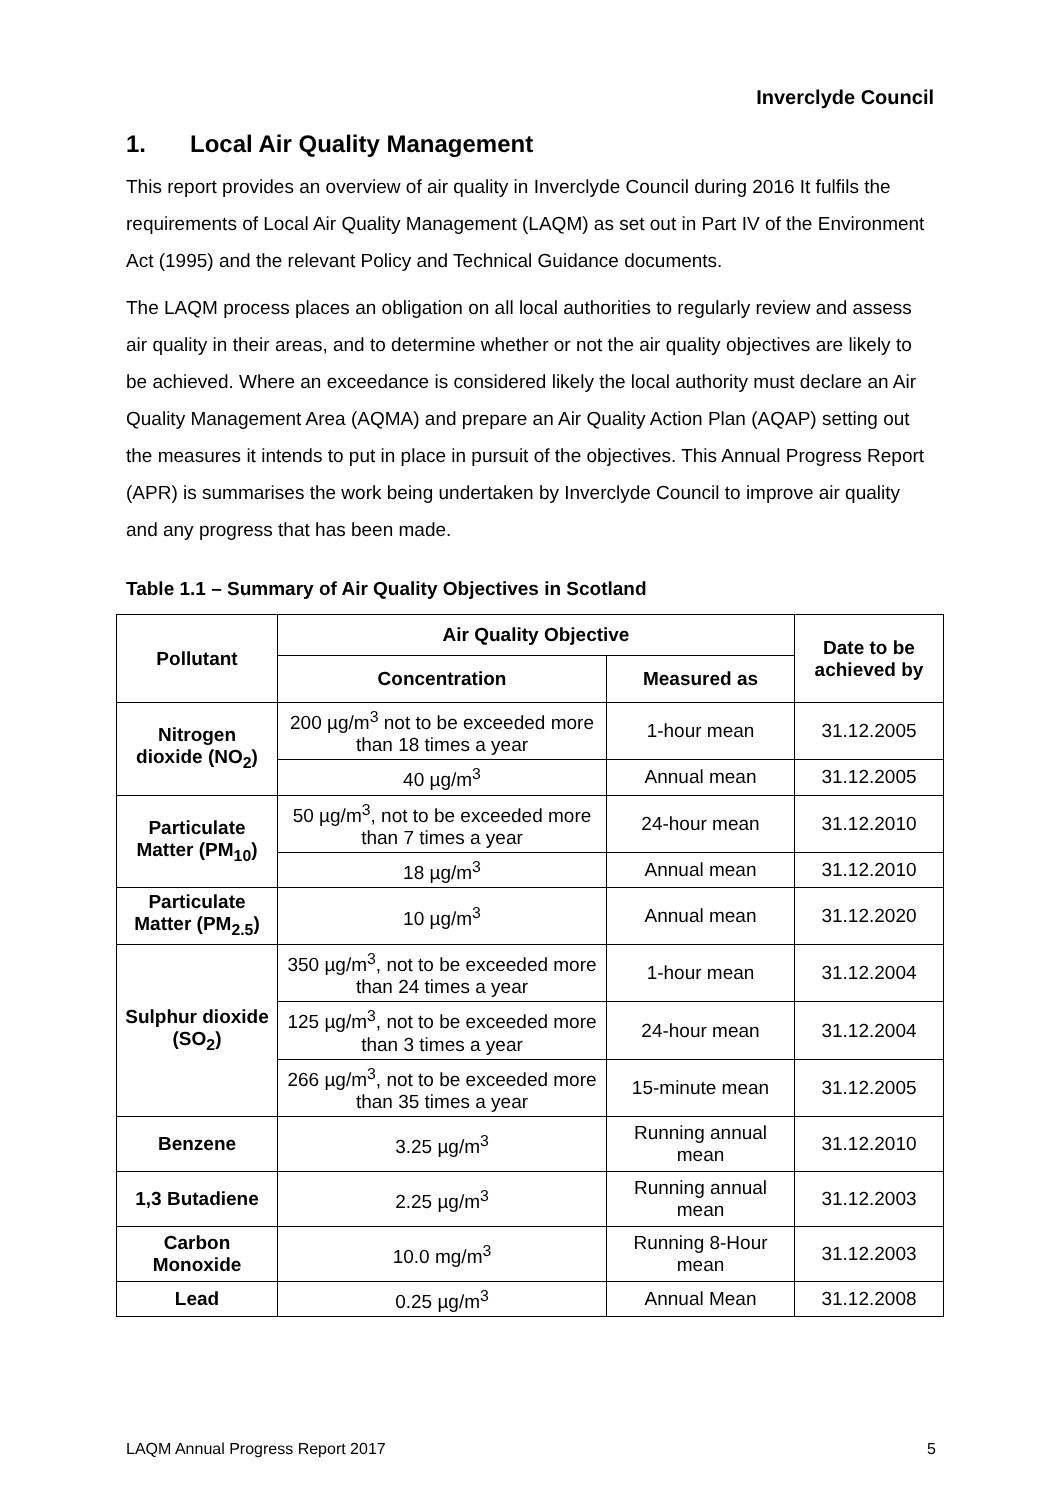Inverclyde Council
1. Local Air Quality Management
This report provides an overview of air quality in Inverclyde Council during 2016 It fulfils the requirements of Local Air Quality Management (LAQM) as set out in Part IV of the Environment Act (1995) and the relevant Policy and Technical Guidance documents.
The LAQM process places an obligation on all local authorities to regularly review and assess air quality in their areas, and to determine whether or not the air quality objectives are likely to be achieved. Where an exceedance is considered likely the local authority must declare an Air Quality Management Area (AQMA) and prepare an Air Quality Action Plan (AQAP) setting out the measures it intends to put in place in pursuit of the objectives. This Annual Progress Report (APR) is summarises the work being undertaken by Inverclyde Council to improve air quality and any progress that has been made.
Table 1.1 – Summary of Air Quality Objectives in Scotland
| Pollutant | Air Quality Objective | | Date to be achieved by |
| --- | --- | --- | --- |
| | Concentration | Measured as | |
| Nitrogen dioxide (NO<sub>2</sub>) | 200 µg/m<sup>3</sup> not to be exceeded more than 18 times a year | 1-hour mean | 31.12.2005 |
| | 40 µg/m<sup>3</sup> | Annual mean | 31.12.2005 |
| Particulate Matter (PM<sub>10</sub>) | 50 µg/m<sup>3</sup>, not to be exceeded more than 7 times a year | 24-hour mean | 31.12.2010 |
| | 18 µg/m<sup>3</sup> | Annual mean | 31.12.2010 |
| Particulate Matter (PM<sub>2.5</sub>) | 10 µg/m<sup>3</sup> | Annual mean | 31.12.2020 |
| Sulphur dioxide (SO<sub>2</sub>) | 350 µg/m<sup>3</sup>, not to be exceeded more than 24 times a year | 1-hour mean | 31.12.2004 |
| | 125 µg/m<sup>3</sup>, not to be exceeded more than 3 times a year | 24-hour mean | 31.12.2004 |
| | 266 µg/m<sup>3</sup>, not to be exceeded more than 35 times a year | 15-minute mean | 31.12.2005 |
| Benzene | 3.25 µg/m<sup>3</sup> | Running annual mean | 31.12.2010 |
| 1,3 Butadiene | 2.25 µg/m<sup>3</sup> | Running annual mean | 31.12.2003 |
| Carbon Monoxide | 10.0 mg/m<sup>3</sup> | Running 8-Hour mean | 31.12.2003 |
| Lead | 0.25 µg/m<sup>3</sup> | Annual Mean | 31.12.2008 |
LAQM Annual Progress Report 2017 5